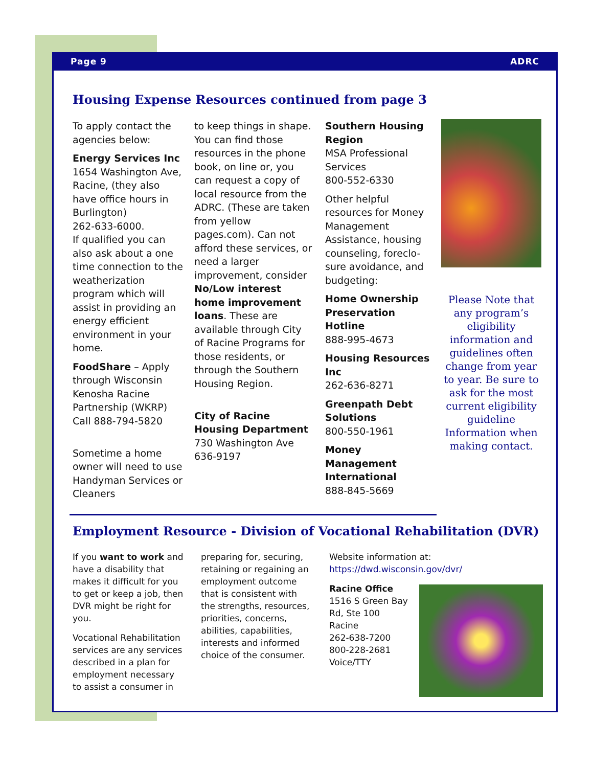Page 9 ADRC
Housing Expense Resources continued from page 3
To apply contact the agencies below:
Energy Services Inc
1654 Washington Ave, Racine, (they also have office hours in Burlington)
262-633-6000.
If qualified you can also ask about a one time connection to the weatherization program which will assist in providing an energy efficient environment in your home.
FoodShare – Apply through Wisconsin Kenosha Racine Partnership (WKRP) Call 888-794-5820
Sometime a home owner will need to use Handyman Services or Cleaners
to keep things in shape. You can find those resources in the phone book, on line or, you can request a copy of local resource from the ADRC. (These are taken from yellow pages.com). Can not afford these services, or need a larger improvement, consider No/Low interest home improvement loans. These are available through City of Racine Programs for those residents, or through the Southern Housing Region.
City of Racine Housing Department
730 Washington Ave
636-9197
Southern Housing Region
MSA Professional Services
800-552-6330
Other helpful resources for Money Management Assistance, housing counseling, foreclo-sure avoidance, and budgeting:
Home Ownership Preservation Hotline
888-995-4673
Housing Resources Inc
262-636-8271
Greenpath Debt Solutions
800-550-1961
Money Management International
888-845-5669
Please Note that any program’s eligibility information and guidelines often change from year to year. Be sure to ask for the most current eligibility guideline Information when making contact.
Employment Resource - Division of Vocational Rehabilitation (DVR)
If you want to work and have a disability that makes it difficult for you to get or keep a job, then DVR might be right for you.
Vocational Rehabilitation services are any services described in a plan for employment necessary to assist a consumer in
preparing for, securing, retaining or regaining an employment outcome that is consistent with the strengths, resources, priorities, concerns, abilities, capabilities, interests and informed choice of the consumer.
Website information at:
https://dwd.wisconsin.gov/dvr/
Racine Office
1516 S Green Bay Rd, Ste 100
Racine
262-638-7200
800-228-2681
Voice/TTY